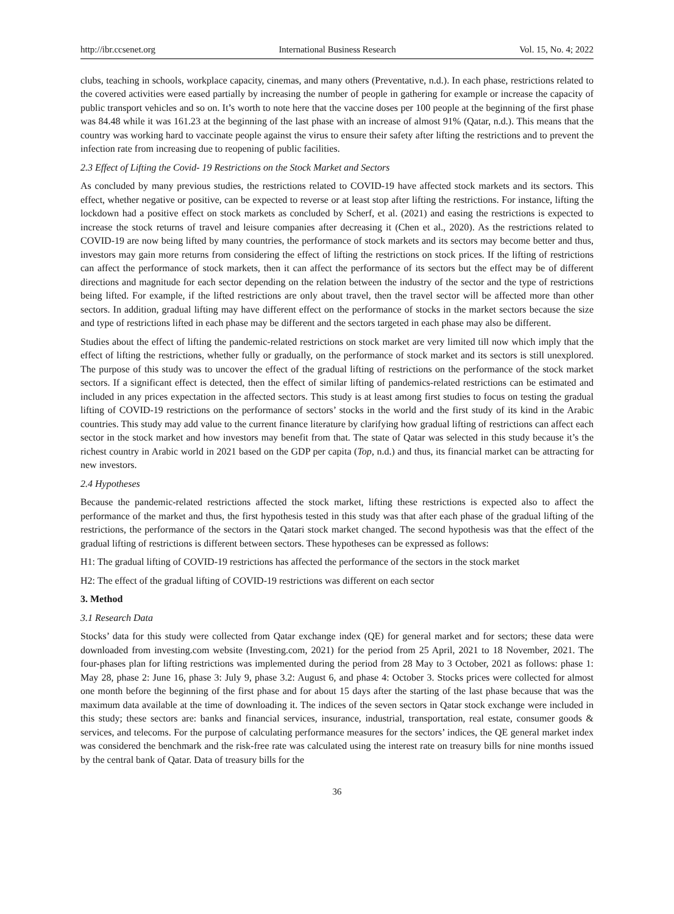http://ibr.ccsenet.org International Business Research Vol. 15, No. 4; 2022
clubs, teaching in schools, workplace capacity, cinemas, and many others (Preventative, n.d.). In each phase, restrictions related to the covered activities were eased partially by increasing the number of people in gathering for example or increase the capacity of public transport vehicles and so on. It’s worth to note here that the vaccine doses per 100 people at the beginning of the first phase was 84.48 while it was 161.23 at the beginning of the last phase with an increase of almost 91% (Qatar, n.d.). This means that the country was working hard to vaccinate people against the virus to ensure their safety after lifting the restrictions and to prevent the infection rate from increasing due to reopening of public facilities.
2.3 Effect of Lifting the Covid- 19 Restrictions on the Stock Market and Sectors
As concluded by many previous studies, the restrictions related to COVID-19 have affected stock markets and its sectors. This effect, whether negative or positive, can be expected to reverse or at least stop after lifting the restrictions. For instance, lifting the lockdown had a positive effect on stock markets as concluded by Scherf, et al. (2021) and easing the restrictions is expected to increase the stock returns of travel and leisure companies after decreasing it (Chen et al., 2020). As the restrictions related to COVID-19 are now being lifted by many countries, the performance of stock markets and its sectors may become better and thus, investors may gain more returns from considering the effect of lifting the restrictions on stock prices. If the lifting of restrictions can affect the performance of stock markets, then it can affect the performance of its sectors but the effect may be of different directions and magnitude for each sector depending on the relation between the industry of the sector and the type of restrictions being lifted. For example, if the lifted restrictions are only about travel, then the travel sector will be affected more than other sectors. In addition, gradual lifting may have different effect on the performance of stocks in the market sectors because the size and type of restrictions lifted in each phase may be different and the sectors targeted in each phase may also be different.
Studies about the effect of lifting the pandemic-related restrictions on stock market are very limited till now which imply that the effect of lifting the restrictions, whether fully or gradually, on the performance of stock market and its sectors is still unexplored. The purpose of this study was to uncover the effect of the gradual lifting of restrictions on the performance of the stock market sectors. If a significant effect is detected, then the effect of similar lifting of pandemics-related restrictions can be estimated and included in any prices expectation in the affected sectors. This study is at least among first studies to focus on testing the gradual lifting of COVID-19 restrictions on the performance of sectors’ stocks in the world and the first study of its kind in the Arabic countries. This study may add value to the current finance literature by clarifying how gradual lifting of restrictions can affect each sector in the stock market and how investors may benefit from that. The state of Qatar was selected in this study because it’s the richest country in Arabic world in 2021 based on the GDP per capita (Top, n.d.) and thus, its financial market can be attracting for new investors.
2.4 Hypotheses
Because the pandemic-related restrictions affected the stock market, lifting these restrictions is expected also to affect the performance of the market and thus, the first hypothesis tested in this study was that after each phase of the gradual lifting of the restrictions, the performance of the sectors in the Qatari stock market changed. The second hypothesis was that the effect of the gradual lifting of restrictions is different between sectors. These hypotheses can be expressed as follows:
H1: The gradual lifting of COVID-19 restrictions has affected the performance of the sectors in the stock market
H2: The effect of the gradual lifting of COVID-19 restrictions was different on each sector
3. Method
3.1 Research Data
Stocks’ data for this study were collected from Qatar exchange index (QE) for general market and for sectors; these data were downloaded from investing.com website (Investing.com, 2021) for the period from 25 April, 2021 to 18 November, 2021. The four-phases plan for lifting restrictions was implemented during the period from 28 May to 3 October, 2021 as follows: phase 1: May 28, phase 2: June 16, phase 3: July 9, phase 3.2: August 6, and phase 4: October 3. Stocks prices were collected for almost one month before the beginning of the first phase and for about 15 days after the starting of the last phase because that was the maximum data available at the time of downloading it. The indices of the seven sectors in Qatar stock exchange were included in this study; these sectors are: banks and financial services, insurance, industrial, transportation, real estate, consumer goods & services, and telecoms. For the purpose of calculating performance measures for the sectors’ indices, the QE general market index was considered the benchmark and the risk-free rate was calculated using the interest rate on treasury bills for nine months issued by the central bank of Qatar. Data of treasury bills for the
36